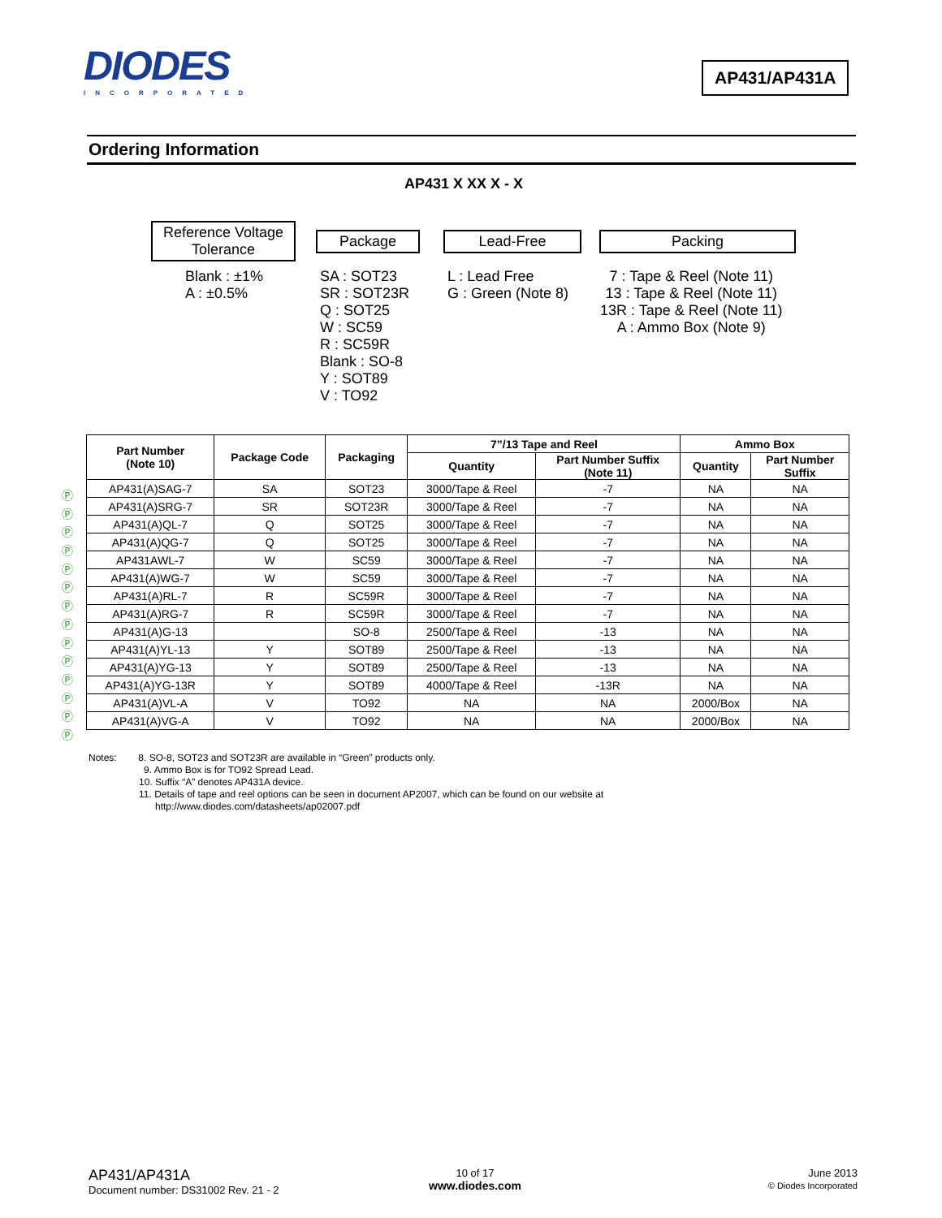DIODES
INCORPORATED
AP431/AP431A
Ordering Information
AP431 X XX X - X
Reference Voltage
Tolerance
Package Lead-Free Packing
Blank : ±1%
A : ±0.5%
SA : SOT23
SR : SOT23R
Q : SOT25
W : SC59
R : SC59R
Blank : SO-8
Y : SOT89
V : TO92
L : Lead Free
G : Green (Note 8)
7 : Tape & Reel (Note 11)
13 : Tape & Reel (Note 11)
13R : Tape & Reel (Note 11)
A : Ammo Box (Note 9)
Ⓟ
Ⓟ
Ⓟ
Ⓟ
Ⓟ
Ⓟ
Ⓟ
Ⓟ
Ⓟ
Ⓟ
Ⓟ
Ⓟ
Ⓟ
Ⓟ
| Part Number (Note 10) | Package Code | Packaging | 7”/13 Tape and Reel | | Ammo Box | |
| --- | --- | --- | --- | --- | --- | --- |
| | | | Quantity | Part Number Suffix (Note 11) | Quantity | Part Number Suffix |
| AP431(A)SAG-7 | SA | SOT23 | 3000/Tape & Reel | -7 | NA | NA |
| AP431(A)SRG-7 | SR | SOT23R | 3000/Tape & Reel | -7 | NA | NA |
| AP431(A)QL-7 | Q | SOT25 | 3000/Tape & Reel | -7 | NA | NA |
| AP431(A)QG-7 | Q | SOT25 | 3000/Tape & Reel | -7 | NA | NA |
| AP431AWL-7 | W | SC59 | 3000/Tape & Reel | -7 | NA | NA |
| AP431(A)WG-7 | W | SC59 | 3000/Tape & Reel | -7 | NA | NA |
| AP431(A)RL-7 | R | SC59R | 3000/Tape & Reel | -7 | NA | NA |
| AP431(A)RG-7 | R | SC59R | 3000/Tape & Reel | -7 | NA | NA |
| AP431(A)G-13 | | SO-8 | 2500/Tape & Reel | -13 | NA | NA |
| AP431(A)YL-13 | Y | SOT89 | 2500/Tape & Reel | -13 | NA | NA |
| AP431(A)YG-13 | Y | SOT89 | 2500/Tape & Reel | -13 | NA | NA |
| AP431(A)YG-13R | Y | SOT89 | 4000/Tape & Reel | -13R | NA | NA |
| AP431(A)VL-A | V | TO92 | NA | NA | 2000/Box | NA |
| AP431(A)VG-A | V | TO92 | NA | NA | 2000/Box | NA |
Notes: 8. SO-8, SOT23 and SOT23R are available in “Green” products only.
9. Ammo Box is for TO92 Spread Lead.
10. Suffix “A” denotes AP431A device.
11. Details of tape and reel options can be seen in document AP2007, which can be found on our website at
http://www.diodes.com/datasheets/ap02007.pdf
AP431/AP431A
Document number: DS31002 Rev. 21 - 2
10 of 17
www.diodes.com
June 2013
© Diodes Incorporated